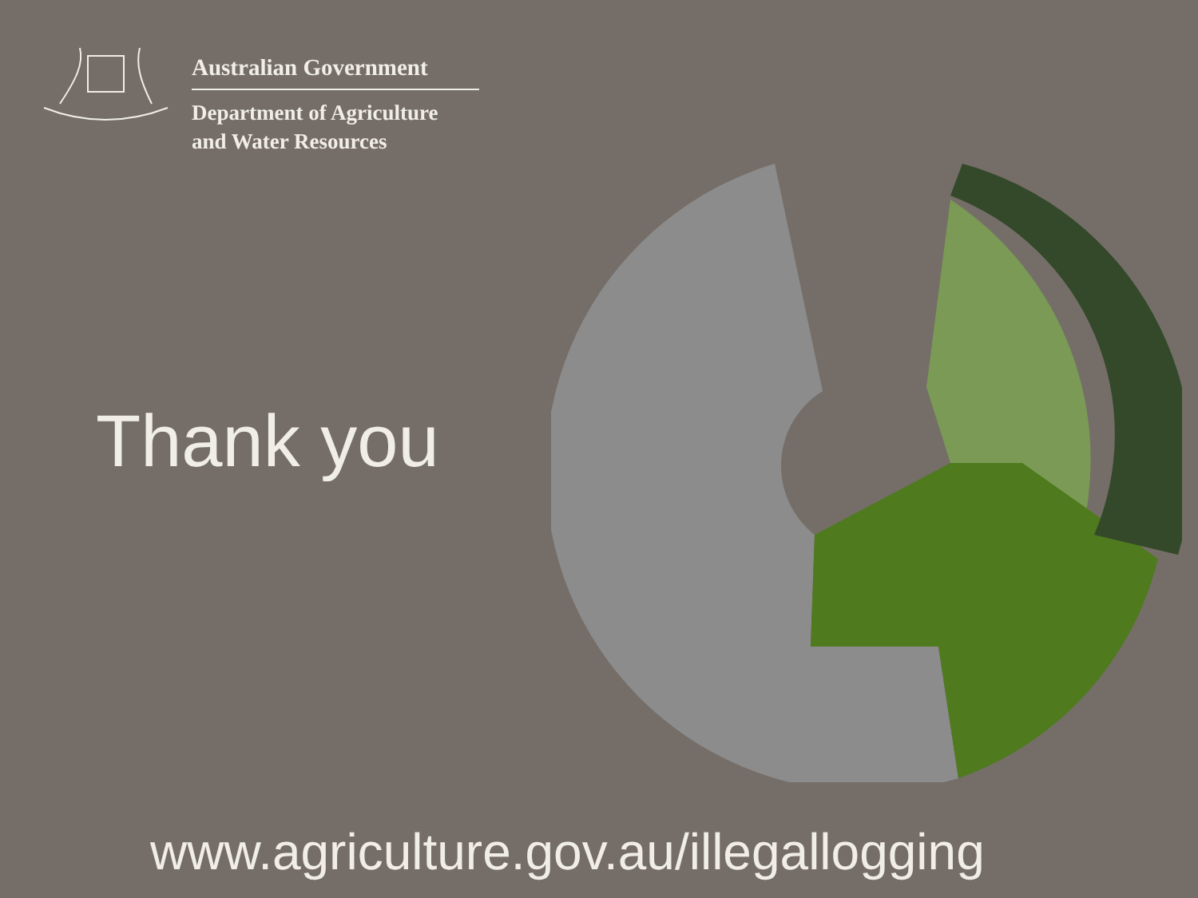Australian Government
Department of Agriculture
and Water Resources
Thank you
www.agriculture.gov.au/illegallogging